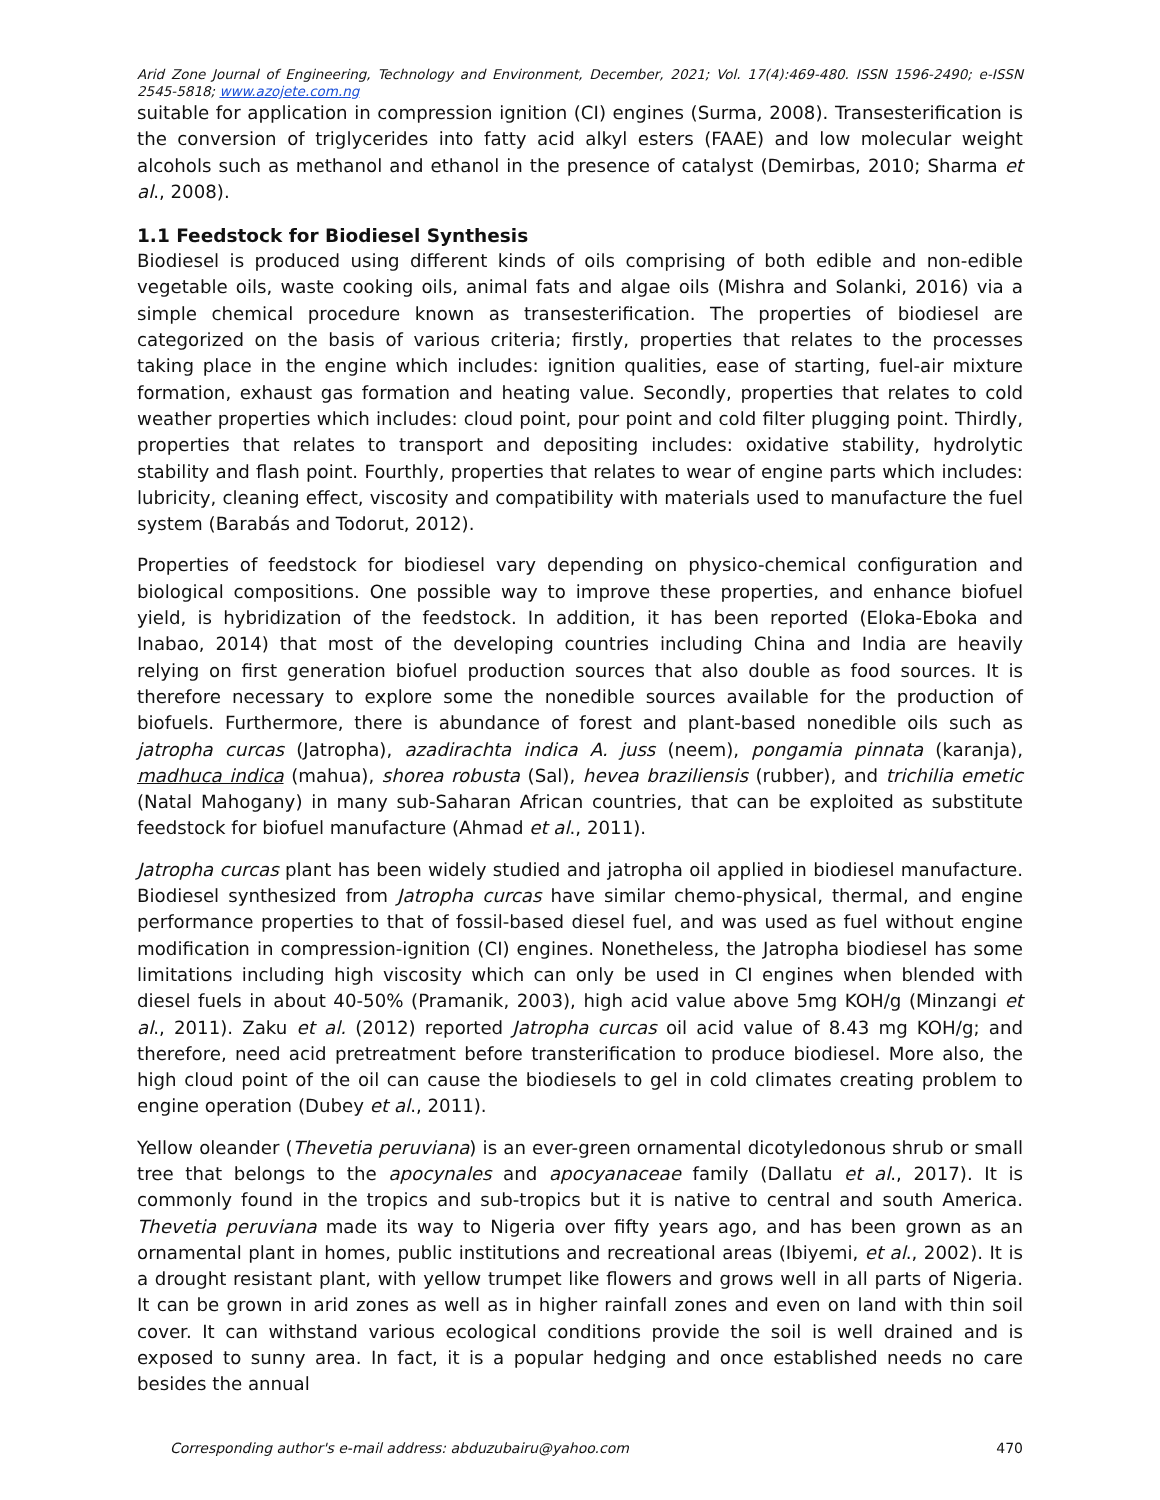Arid Zone Journal of Engineering, Technology and Environment, December, 2021; Vol. 17(4):469-480. ISSN 1596-2490; e-ISSN 2545-5818; www.azojete.com.ng
suitable for application in compression ignition (CI) engines (Surma, 2008). Transesterification is the conversion of triglycerides into fatty acid alkyl esters (FAAE) and low molecular weight alcohols such as methanol and ethanol in the presence of catalyst (Demirbas, 2010; Sharma et al., 2008).
1.1 Feedstock for Biodiesel Synthesis
Biodiesel is produced using different kinds of oils comprising of both edible and non-edible vegetable oils, waste cooking oils, animal fats and algae oils (Mishra and Solanki, 2016) via a simple chemical procedure known as transesterification. The properties of biodiesel are categorized on the basis of various criteria; firstly, properties that relates to the processes taking place in the engine which includes: ignition qualities, ease of starting, fuel-air mixture formation, exhaust gas formation and heating value. Secondly, properties that relates to cold weather properties which includes: cloud point, pour point and cold filter plugging point. Thirdly, properties that relates to transport and depositing includes: oxidative stability, hydrolytic stability and flash point. Fourthly, properties that relates to wear of engine parts which includes: lubricity, cleaning effect, viscosity and compatibility with materials used to manufacture the fuel system (Barabás and Todorut, 2012).
Properties of feedstock for biodiesel vary depending on physico-chemical configuration and biological compositions. One possible way to improve these properties, and enhance biofuel yield, is hybridization of the feedstock. In addition, it has been reported (Eloka-Eboka and Inabao, 2014) that most of the developing countries including China and India are heavily relying on first generation biofuel production sources that also double as food sources. It is therefore necessary to explore some the nonedible sources available for the production of biofuels. Furthermore, there is abundance of forest and plant-based nonedible oils such as jatropha curcas (Jatropha), azadirachta indica A. juss (neem), pongamia pinnata (karanja), madhuca indica (mahua), shorea robusta (Sal), hevea braziliensis (rubber), and trichilia emetic (Natal Mahogany) in many sub-Saharan African countries, that can be exploited as substitute feedstock for biofuel manufacture (Ahmad et al., 2011).
Jatropha curcas plant has been widely studied and jatropha oil applied in biodiesel manufacture. Biodiesel synthesized from Jatropha curcas have similar chemo-physical, thermal, and engine performance properties to that of fossil-based diesel fuel, and was used as fuel without engine modification in compression-ignition (CI) engines. Nonetheless, the Jatropha biodiesel has some limitations including high viscosity which can only be used in CI engines when blended with diesel fuels in about 40-50% (Pramanik, 2003), high acid value above 5mg KOH/g (Minzangi et al., 2011). Zaku et al. (2012) reported Jatropha curcas oil acid value of 8.43 mg KOH/g; and therefore, need acid pretreatment before transterification to produce biodiesel. More also, the high cloud point of the oil can cause the biodiesels to gel in cold climates creating problem to engine operation (Dubey et al., 2011).
Yellow oleander (Thevetia peruviana) is an ever-green ornamental dicotyledonous shrub or small tree that belongs to the apocynales and apocyanaceae family (Dallatu et al., 2017). It is commonly found in the tropics and sub-tropics but it is native to central and south America. Thevetia peruviana made its way to Nigeria over fifty years ago, and has been grown as an ornamental plant in homes, public institutions and recreational areas (Ibiyemi, et al., 2002). It is a drought resistant plant, with yellow trumpet like flowers and grows well in all parts of Nigeria. It can be grown in arid zones as well as in higher rainfall zones and even on land with thin soil cover. It can withstand various ecological conditions provide the soil is well drained and is exposed to sunny area. In fact, it is a popular hedging and once established needs no care besides the annual
Corresponding author's e-mail address: abduzubairu@yahoo.com 470